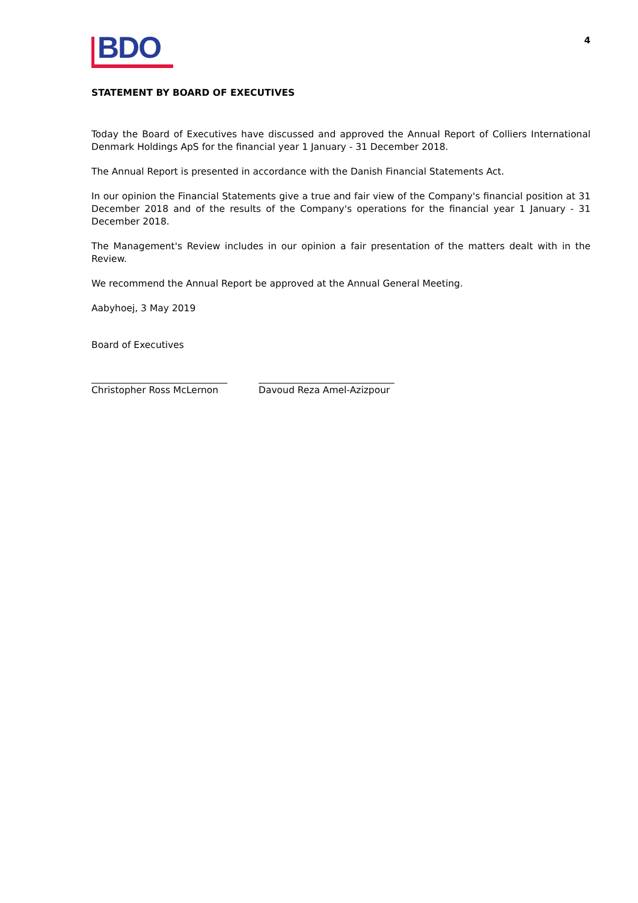BDO
4
STATEMENT BY BOARD OF EXECUTIVES
Today the Board of Executives have discussed and approved the Annual Report of Colliers International Denmark Holdings ApS for the financial year 1 January - 31 December 2018.
The Annual Report is presented in accordance with the Danish Financial Statements Act.
In our opinion the Financial Statements give a true and fair view of the Company's financial position at 31 December 2018 and of the results of the Company's operations for the financial year 1 January - 31 December 2018.
The Management's Review includes in our opinion a fair presentation of the matters dealt with in the Review.
We recommend the Annual Report be approved at the Annual General Meeting.
Aabyhoej, 3 May 2019
Board of Executives
Christopher Ross McLernon
Davoud Reza Amel-Azizpour